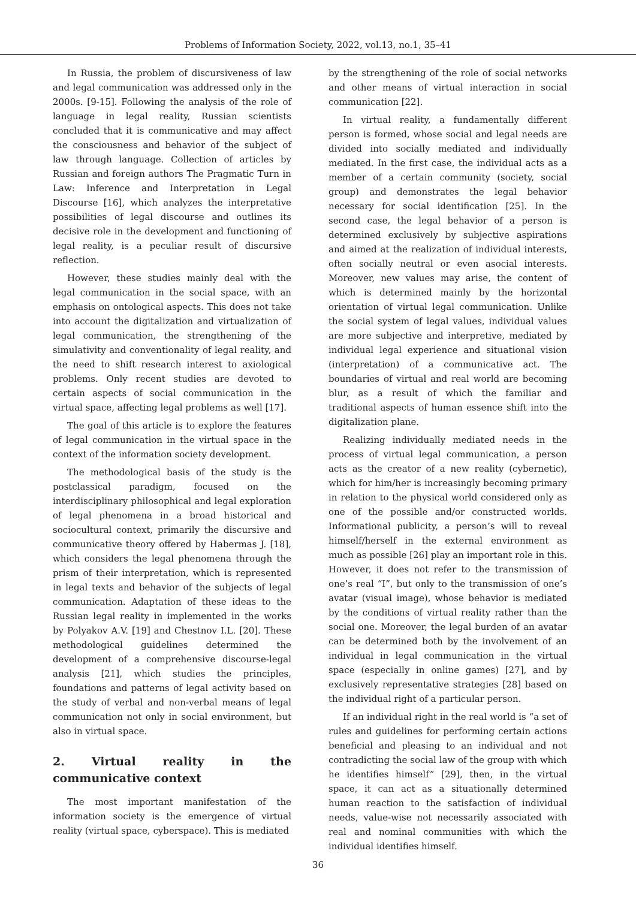Problems of Information Society, 2022, vol.13, no.1, 35–41
In Russia, the problem of discursiveness of law and legal communication was addressed only in the 2000s. [9-15]. Following the analysis of the role of language in legal reality, Russian scientists concluded that it is communicative and may affect the consciousness and behavior of the subject of law through language. Collection of articles by Russian and foreign authors The Pragmatic Turn in Law: Inference and Interpretation in Legal Discourse [16], which analyzes the interpretative possibilities of legal discourse and outlines its decisive role in the development and functioning of legal reality, is a peculiar result of discursive reflection.
However, these studies mainly deal with the legal communication in the social space, with an emphasis on ontological aspects. This does not take into account the digitalization and virtualization of legal communication, the strengthening of the simulativity and conventionality of legal reality, and the need to shift research interest to axiological problems. Only recent studies are devoted to certain aspects of social communication in the virtual space, affecting legal problems as well [17].
The goal of this article is to explore the features of legal communication in the virtual space in the context of the information society development.
The methodological basis of the study is the postclassical paradigm, focused on the interdisciplinary philosophical and legal exploration of legal phenomena in a broad historical and sociocultural context, primarily the discursive and communicative theory offered by Habermas J. [18], which considers the legal phenomena through the prism of their interpretation, which is represented in legal texts and behavior of the subjects of legal communication. Adaptation of these ideas to the Russian legal reality in implemented in the works by Polyakov A.V. [19] and Chestnov I.L. [20]. These methodological guidelines determined the development of a comprehensive discourse-legal analysis [21], which studies the principles, foundations and patterns of legal activity based on the study of verbal and non-verbal means of legal communication not only in social environment, but also in virtual space.
2. Virtual reality in the communicative context
The most important manifestation of the information society is the emergence of virtual reality (virtual space, cyberspace). This is mediated
by the strengthening of the role of social networks and other means of virtual interaction in social communication [22].
In virtual reality, a fundamentally different person is formed, whose social and legal needs are divided into socially mediated and individually mediated. In the first case, the individual acts as a member of a certain community (society, social group) and demonstrates the legal behavior necessary for social identification [25]. In the second case, the legal behavior of a person is determined exclusively by subjective aspirations and aimed at the realization of individual interests, often socially neutral or even asocial interests. Moreover, new values may arise, the content of which is determined mainly by the horizontal orientation of virtual legal communication. Unlike the social system of legal values, individual values are more subjective and interpretive, mediated by individual legal experience and situational vision (interpretation) of a communicative act. The boundaries of virtual and real world are becoming blur, as a result of which the familiar and traditional aspects of human essence shift into the digitalization plane.
Realizing individually mediated needs in the process of virtual legal communication, a person acts as the creator of a new reality (cybernetic), which for him/her is increasingly becoming primary in relation to the physical world considered only as one of the possible and/or constructed worlds. Informational publicity, a person’s will to reveal himself/herself in the external environment as much as possible [26] play an important role in this. However, it does not refer to the transmission of one’s real “I”, but only to the transmission of one’s avatar (visual image), whose behavior is mediated by the conditions of virtual reality rather than the social one. Moreover, the legal burden of an avatar can be determined both by the involvement of an individual in legal communication in the virtual space (especially in online games) [27], and by exclusively representative strategies [28] based on the individual right of a particular person.
If an individual right in the real world is “a set of rules and guidelines for performing certain actions beneficial and pleasing to an individual and not contradicting the social law of the group with which he identifies himself” [29], then, in the virtual space, it can act as a situationally determined human reaction to the satisfaction of individual needs, value-wise not necessarily associated with real and nominal communities with which the individual identifies himself.
36